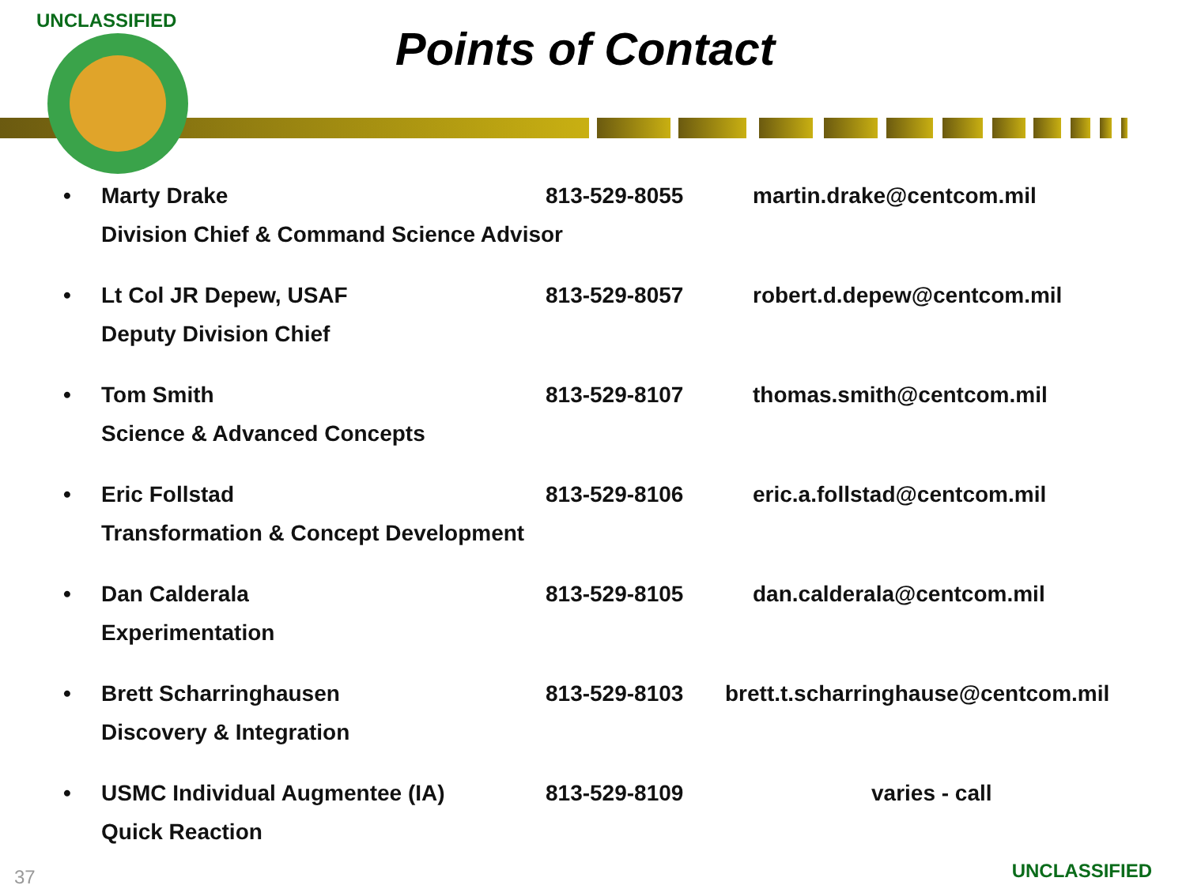UNCLASSIFIED
Points of Contact
| • | Marty Drake | 813-529-8055 | martin.drake@centcom.mil |
| | Division Chief & Command Science Advisor | | |
| • | Lt Col JR Depew, USAF | 813-529-8057 | robert.d.depew@centcom.mil |
| | Deputy Division Chief | | |
| • | Tom Smith | 813-529-8107 | thomas.smith@centcom.mil |
| | Science & Advanced Concepts | | |
| • | Eric Follstad | 813-529-8106 | eric.a.follstad@centcom.mil |
| | Transformation & Concept Development | | |
| • | Dan Calderala | 813-529-8105 | dan.calderala@centcom.mil |
| | Experimentation | | |
| • | Brett Scharringhausen | 813-529-8103 | brett.t.scharringhause@centcom.mil |
| | Discovery & Integration | | |
| • | USMC Individual Augmentee (IA) | 813-529-8109 | varies - call |
| | Quick Reaction | | |
37 UNCLASSIFIED